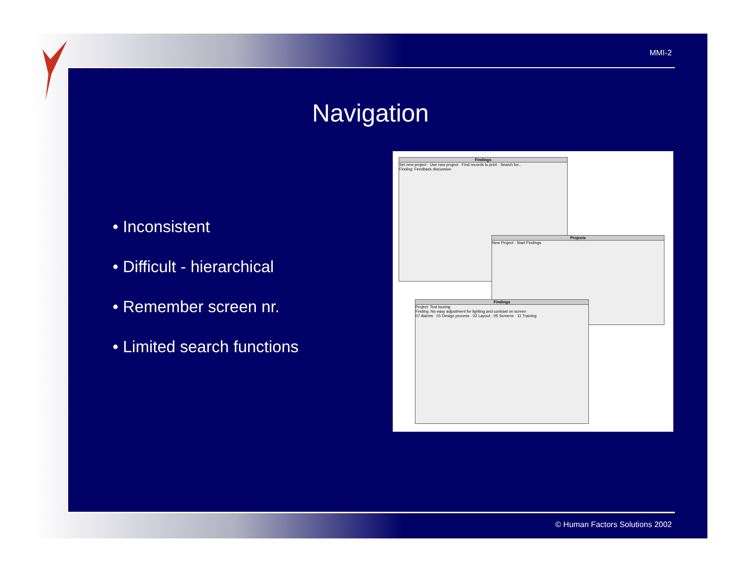MMI-2
Navigation
• Inconsistent
• Difficult - hierarchical
• Remember screen nr.
• Limited search functions
Findings
Set new project · Use new project · Find records to print · Search for...
Finding: Feedback discussion
Projects
New Project · Start Findings
Findings
Project: Test touring
Finding: No easy adjustment for lighting and contrast on screen
07 Alarms · 01 Design process · 02 Layout · 05 Screens · 11 Training
© Human Factors Solutions 2002